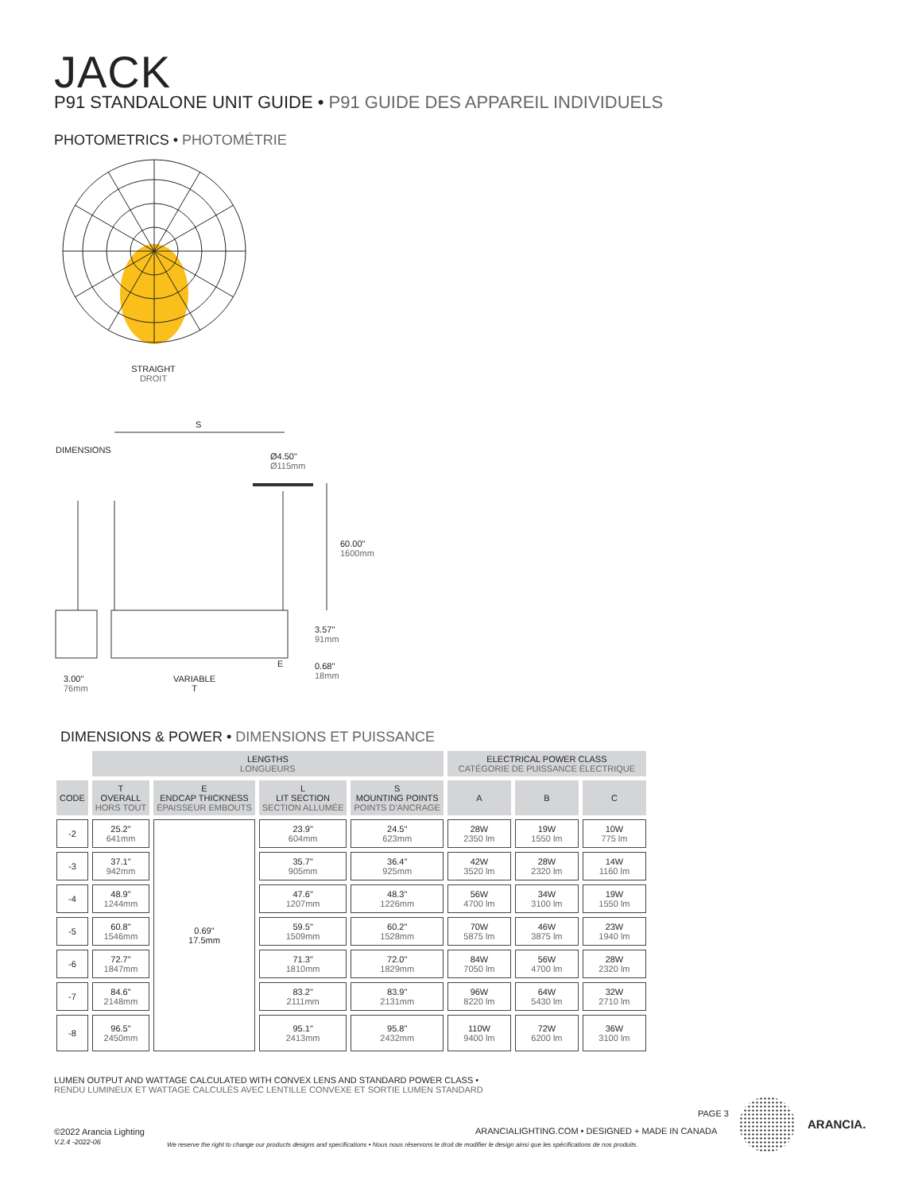JACK
P91 STANDALONE UNIT GUIDE • P91 GUIDE DES APPAREIL INDIVIDUELS
PHOTOMETRICS • PHOTOMÉTRIE
STRAIGHT
DROIT
S
DIMENSIONS
Ø4.50"
Ø115mm
60.00"
1600mm
3.57"
91mm
E
0.68"
18mm
3.00"
76mm
VARIABLE
T
DIMENSIONS & POWER • DIMENSIONS ET PUISSANCE
| | LENGTHS LONGUEURS | | | | ELECTRICAL POWER CLASS CATÉGORIE DE PUISSANCE ÉLECTRIQUE | | |
| --- | --- | --- | --- | --- | --- | --- | --- |
| CODE | T OVERALL HORS TOUT | E ENDCAP THICKNESS ÉPAISSEUR EMBOUTS | L LIT SECTION SECTION ALLUMÉE | S MOUNTING POINTS POINTS D'ANCRAGE | A | B | C |
| -2 | 25.2" 641mm | 0.69" 17.5mm | 23.9" 604mm | 24.5" 623mm | 28W 2350 lm | 19W 1550 lm | 10W 775 lm |
| -3 | 37.1" 942mm | | 35.7" 905mm | 36.4" 925mm | 42W 3520 lm | 28W 2320 lm | 14W 1160 lm |
| -4 | 48.9" 1244mm | | 47.6" 1207mm | 48.3" 1226mm | 56W 4700 lm | 34W 3100 lm | 19W 1550 lm |
| -5 | 60.8" 1546mm | | 59.5" 1509mm | 60.2" 1528mm | 70W 5875 lm | 46W 3875 lm | 23W 1940 lm |
| -6 | 72.7" 1847mm | | 71.3" 1810mm | 72.0" 1829mm | 84W 7050 lm | 56W 4700 lm | 28W 2320 lm |
| -7 | 84.6" 2148mm | | 83.2" 2111mm | 83.9" 2131mm | 96W 8220 lm | 64W 5430 lm | 32W 2710 lm |
| -8 | 96.5" 2450mm | | 95.1" 2413mm | 95.8" 2432mm | 110W 9400 lm | 72W 6200 lm | 36W 3100 lm |
LUMEN OUTPUT AND WATTAGE CALCULATED WITH CONVEX LENS AND STANDARD POWER CLASS •
RENDU LUMINEUX ET WATTAGE CALCULÉS AVEC LENTILLE CONVEXE ET SORTIE LUMEN STANDARD
PAGE 3
©2022 Arancia Lighting
V.2.4 -2022-06
ARANCIALIGHTING.COM • DESIGNED + MADE IN CANADA
We reserve the right to change our products designs and specifications • Nous nous réservons le droit de modifier le design ainsi que les spécifications de nos produits.
ARANCIA.